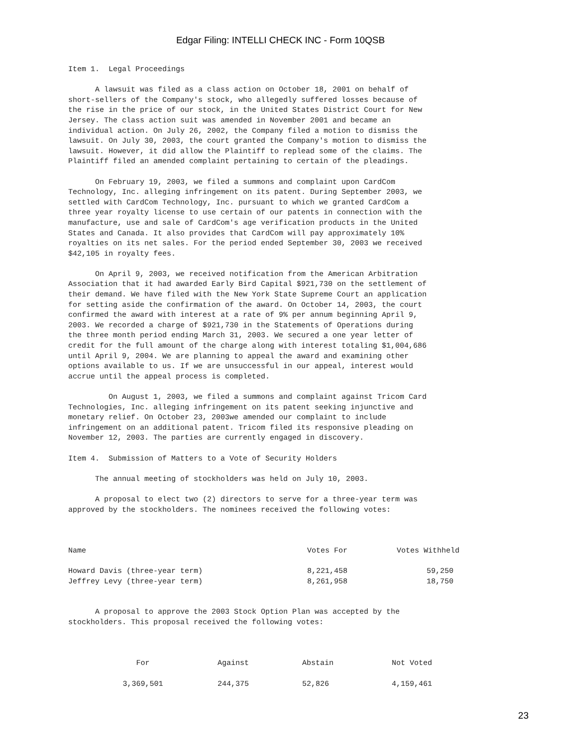Edgar Filing: INTELLI CHECK INC - Form 10QSB
Item 1. Legal Proceedings A lawsuit was filed as a class action on October 18, 2001 on behalf of short-sellers of the Company's stock, who allegedly suffered losses because of the rise in the price of our stock, in the United States District Court for New Jersey. The class action suit was amended in November 2001 and became an individual action. On July 26, 2002, the Company filed a motion to dismiss the lawsuit. On July 30, 2003, the court granted the Company's motion to dismiss the lawsuit. However, it did allow the Plaintiff to replead some of the claims. The Plaintiff filed an amended complaint pertaining to certain of the pleadings. On February 19, 2003, we filed a summons and complaint upon CardCom Technology, Inc. alleging infringement on its patent. During September 2003, we settled with CardCom Technology, Inc. pursuant to which we granted CardCom a three year royalty license to use certain of our patents in connection with the manufacture, use and sale of CardCom's age verification products in the United States and Canada. It also provides that CardCom will pay approximately 10% royalties on its net sales. For the period ended September 30, 2003 we received $42,105 in royalty fees. On April 9, 2003, we received notification from the American Arbitration Association that it had awarded Early Bird Capital $921,730 on the settlement of their demand. We have filed with the New York State Supreme Court an application for setting aside the confirmation of the award. On October 14, 2003, the court confirmed the award with interest at a rate of 9% per annum beginning April 9, 2003. We recorded a charge of $921,730 in the Statements of Operations during the three month period ending March 31, 2003. We secured a one year letter of credit for the full amount of the charge along with interest totaling $1,004,686 until April 9, 2004. We are planning to appeal the award and examining other options available to us. If we are unsuccessful in our appeal, interest would accrue until the appeal process is completed. On August 1, 2003, we filed a summons and complaint against Tricom Card Technologies, Inc. alleging infringement on its patent seeking injunctive and monetary relief. On October 23, 2003we amended our complaint to include infringement on an additional patent. Tricom filed its responsive pleading on November 12, 2003. The parties are currently engaged in discovery. Item 4. Submission of Matters to a Vote of Security Holders The annual meeting of stockholders was held on July 10, 2003. A proposal to elect two (2) directors to serve for a three-year term was approved by the stockholders. The nominees received the following votes:
| Name | Votes For | Votes Withheld |
| --- | --- | --- |
| Howard Davis (three-year term) | 8,221,458 | 59,250 |
| Jeffrey Levy (three-year term) | 8,261,958 | 18,750 |
A proposal to approve the 2003 Stock Option Plan was accepted by the stockholders. This proposal received the following votes:
| For | Against | Abstain | Not Voted |
| --- | --- | --- | --- |
| 3,369,501 | 244,375 | 52,826 | 4,159,461 |
23